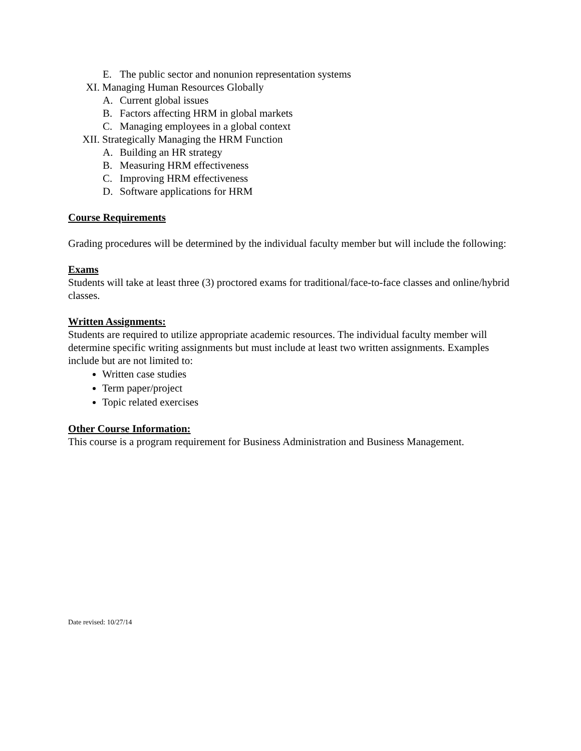E. The public sector and nonunion representation systems
XI. Managing Human Resources Globally
A. Current global issues
B. Factors affecting HRM in global markets
C. Managing employees in a global context
XII. Strategically Managing the HRM Function
A. Building an HR strategy
B. Measuring HRM effectiveness
C. Improving HRM effectiveness
D. Software applications for HRM
Course Requirements
Grading procedures will be determined by the individual faculty member but will include the following:
Exams
Students will take at least three (3) proctored exams for traditional/face-to-face classes and online/hybrid classes.
Written Assignments:
Students are required to utilize appropriate academic resources. The individual faculty member will determine specific writing assignments but must include at least two written assignments. Examples include but are not limited to:
Written case studies
Term paper/project
Topic related exercises
Other Course Information:
This course is a program requirement for Business Administration and Business Management.
Date revised: 10/27/14